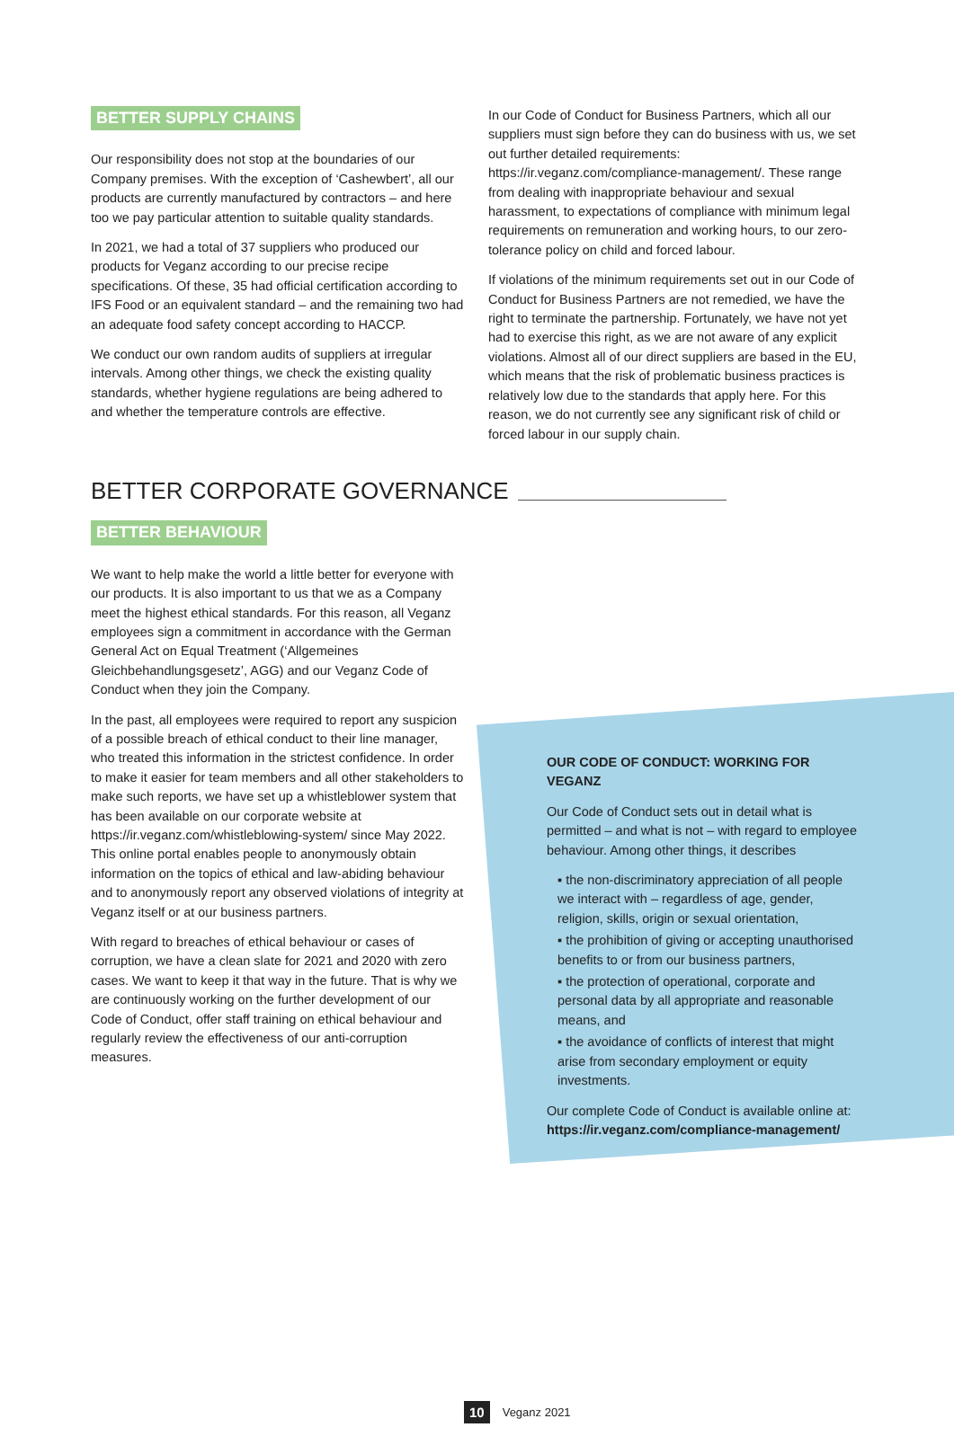BETTER SUPPLY CHAINS
Our responsibility does not stop at the boundaries of our Company premises. With the exception of ‘Cashewbert’, all our products are currently manufactured by contractors – and here too we pay particular attention to suitable quality standards.
In 2021, we had a total of 37 suppliers who produced our products for Veganz according to our precise recipe specifications. Of these, 35 had official certification according to IFS Food or an equivalent standard – and the remaining two had an adequate food safety concept according to HACCP.
We conduct our own random audits of suppliers at irregular intervals. Among other things, we check the existing quality standards, whether hygiene regulations are being adhered to and whether the temperature controls are effective.
In our Code of Conduct for Business Partners, which all our suppliers must sign before they can do business with us, we set out further detailed requirements: https://ir.veganz.com/compliance-management/. These range from dealing with inappropriate behaviour and sexual harassment, to expectations of compliance with minimum legal requirements on remuneration and working hours, to our zero-tolerance policy on child and forced labour.
If violations of the minimum requirements set out in our Code of Conduct for Business Partners are not remedied, we have the right to terminate the partnership. Fortunately, we have not yet had to exercise this right, as we are not aware of any explicit violations. Almost all of our direct suppliers are based in the EU, which means that the risk of problematic business practices is relatively low due to the standards that apply here. For this reason, we do not currently see any significant risk of child or forced labour in our supply chain.
BETTER CORPORATE GOVERNANCE
BETTER BEHAVIOUR
We want to help make the world a little better for everyone with our products. It is also important to us that we as a Company meet the highest ethical standards. For this reason, all Veganz employees sign a commitment in accordance with the German General Act on Equal Treatment (‘Allgemeines Gleichbehandlungsgesetz’, AGG) and our Veganz Code of Conduct when they join the Company.
In the past, all employees were required to report any suspicion of a possible breach of ethical conduct to their line manager, who treated this information in the strictest confidence. In order to make it easier for team members and all other stakeholders to make such reports, we have set up a whistleblower system that has been available on our corporate website at https://ir.veganz.com/whistleblowing-system/ since May 2022. This online portal enables people to anonymously obtain information on the topics of ethical and law-abiding behaviour and to anonymously report any observed violations of integrity at Veganz itself or at our business partners.
With regard to breaches of ethical behaviour or cases of corruption, we have a clean slate for 2021 and 2020 with zero cases. We want to keep it that way in the future. That is why we are continuously working on the further development of our Code of Conduct, offer staff training on ethical behaviour and regularly review the effectiveness of our anti-corruption measures.
OUR CODE OF CONDUCT: WORKING FOR VEGANZ
Our Code of Conduct sets out in detail what is permitted – and what is not – with regard to employee behaviour. Among other things, it describes
▪ the non-discriminatory appreciation of all people we interact with – regardless of age, gender, religion, skills, origin or sexual orientation,
▪ the prohibition of giving or accepting unauthorised benefits to or from our business partners,
▪ the protection of operational, corporate and personal data by all appropriate and reasonable means, and
▪ the avoidance of conflicts of interest that might arise from secondary employment or equity investments.
Our complete Code of Conduct is available online at: https://ir.veganz.com/compliance-management/
10 Veganz 2021